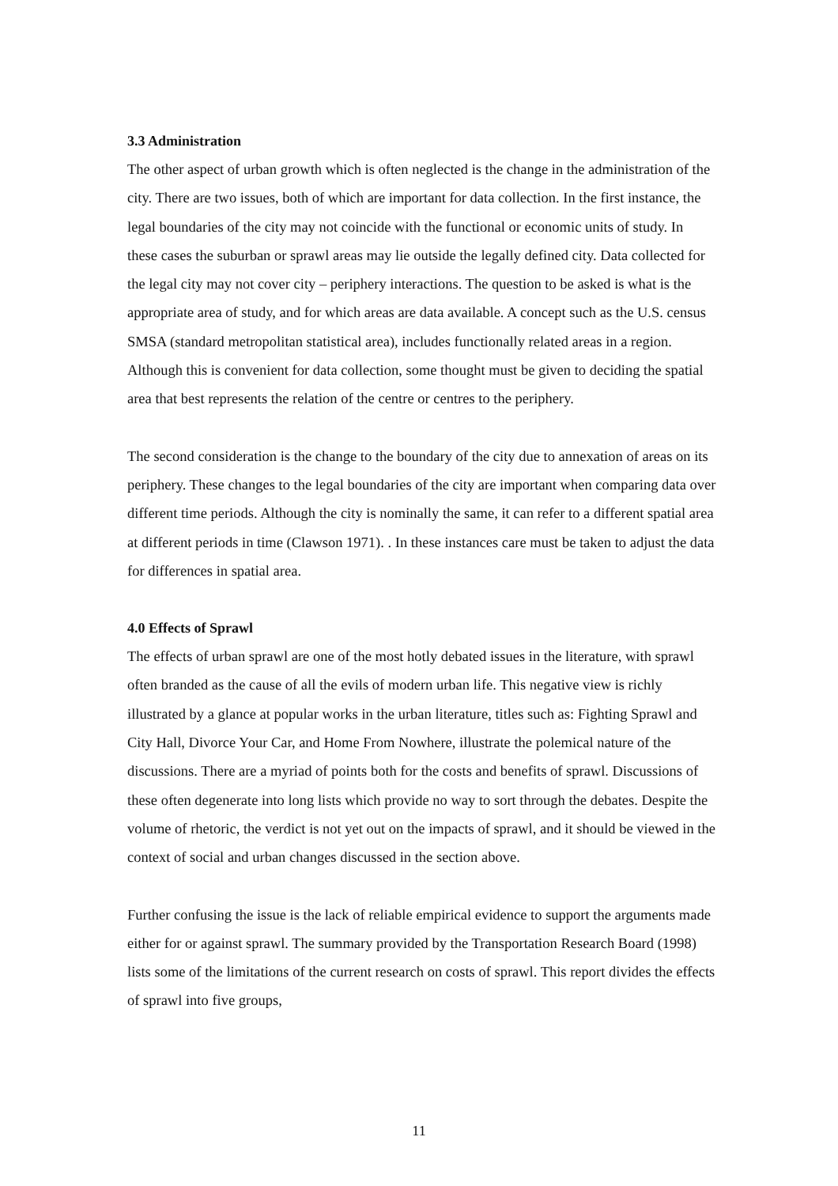3.3 Administration
The other aspect of urban growth which is often neglected is the change in the administration of the city. There are two issues, both of which are important for data collection. In the first instance, the legal boundaries of the city may not coincide with the functional or economic units of study. In these cases the suburban or sprawl areas may lie outside the legally defined city. Data collected for the legal city may not cover city – periphery interactions. The question to be asked is what is the appropriate area of study, and for which areas are data available. A concept such as the U.S. census SMSA (standard metropolitan statistical area), includes functionally related areas in a region. Although this is convenient for data collection, some thought must be given to deciding the spatial area that best represents the relation of the centre or centres to the periphery.
The second consideration is the change to the boundary of the city due to annexation of areas on its periphery. These changes to the legal boundaries of the city are important when comparing data over different time periods. Although the city is nominally the same, it can refer to a different spatial area at different periods in time (Clawson 1971). . In these instances care must be taken to adjust the data for differences in spatial area.
4.0 Effects of Sprawl
The effects of urban sprawl are one of the most hotly debated issues in the literature, with sprawl often branded as the cause of all the evils of modern urban life. This negative view is richly illustrated by a glance at popular works in the urban literature, titles such as: Fighting Sprawl and City Hall, Divorce Your Car, and Home From Nowhere, illustrate the polemical nature of the discussions. There are a myriad of points both for the costs and benefits of sprawl. Discussions of these often degenerate into long lists which provide no way to sort through the debates. Despite the volume of rhetoric, the verdict is not yet out on the impacts of sprawl, and it should be viewed in the context of social and urban changes discussed in the section above.
Further confusing the issue is the lack of reliable empirical evidence to support the arguments made either for or against sprawl. The summary provided by the Transportation Research Board (1998) lists some of the limitations of the current research on costs of sprawl. This report divides the effects of sprawl into five groups,
11